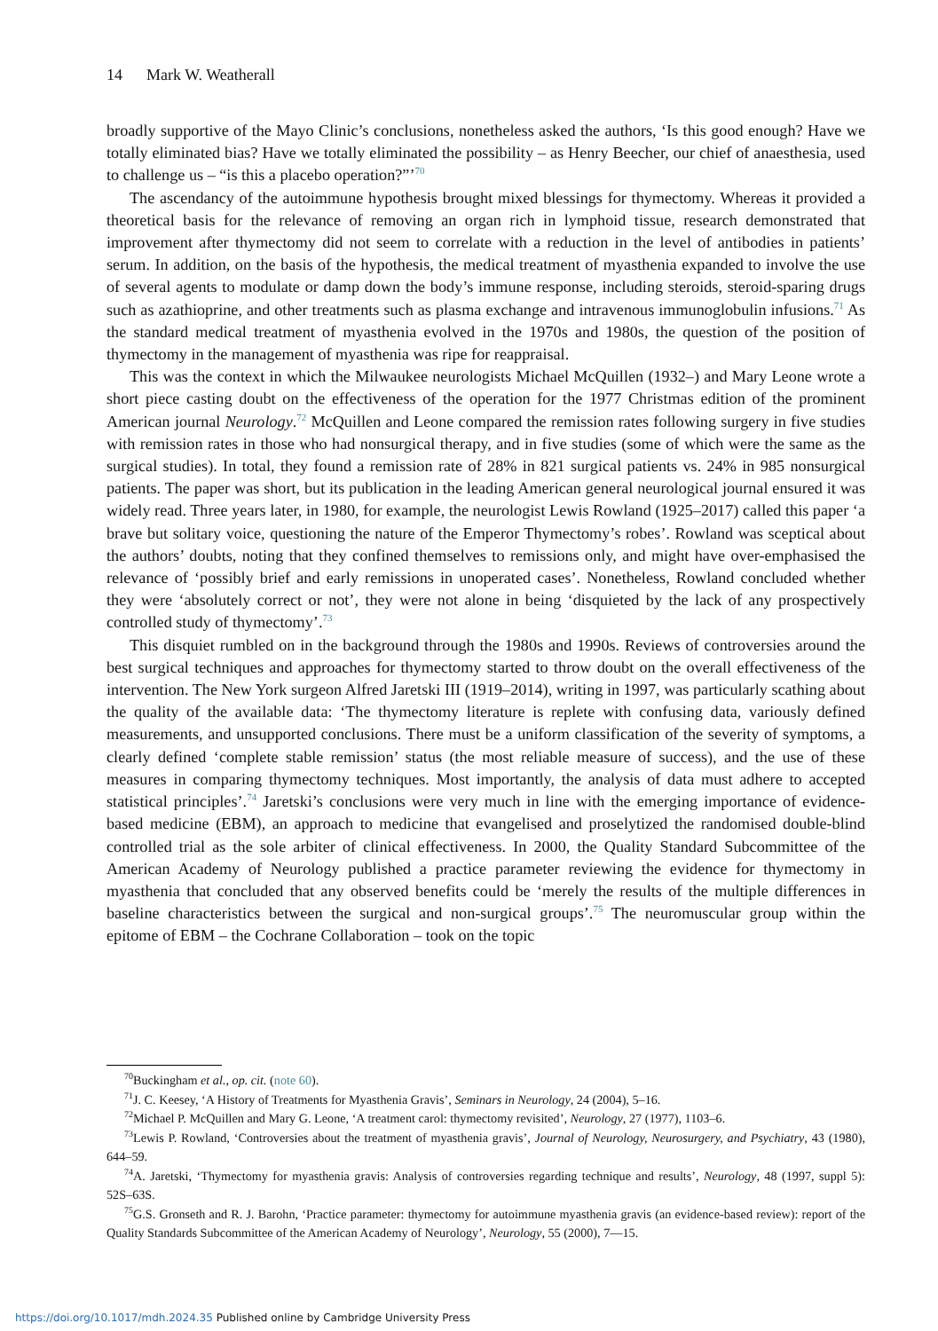14 Mark W. Weatherall
broadly supportive of the Mayo Clinic’s conclusions, nonetheless asked the authors, ‘Is this good enough? Have we totally eliminated bias? Have we totally eliminated the possibility – as Henry Beecher, our chief of anaesthesia, used to challenge us – “is this a placebo operation?”’<sup>70</sup>
The ascendancy of the autoimmune hypothesis brought mixed blessings for thymectomy. Whereas it provided a theoretical basis for the relevance of removing an organ rich in lymphoid tissue, research demonstrated that improvement after thymectomy did not seem to correlate with a reduction in the level of antibodies in patients’ serum. In addition, on the basis of the hypothesis, the medical treatment of myasthenia expanded to involve the use of several agents to modulate or damp down the body’s immune response, including steroids, steroid-sparing drugs such as azathioprine, and other treatments such as plasma exchange and intravenous immunoglobulin infusions.<sup>71</sup> As the standard medical treatment of myasthenia evolved in the 1970s and 1980s, the question of the position of thymectomy in the management of myasthenia was ripe for reappraisal.
This was the context in which the Milwaukee neurologists Michael McQuillen (1932–) and Mary Leone wrote a short piece casting doubt on the effectiveness of the operation for the 1977 Christmas edition of the prominent American journal Neurology.<sup>72</sup> McQuillen and Leone compared the remission rates following surgery in five studies with remission rates in those who had nonsurgical therapy, and in five studies (some of which were the same as the surgical studies). In total, they found a remission rate of 28% in 821 surgical patients vs. 24% in 985 nonsurgical patients. The paper was short, but its publication in the leading American general neurological journal ensured it was widely read. Three years later, in 1980, for example, the neurologist Lewis Rowland (1925–2017) called this paper ‘a brave but solitary voice, questioning the nature of the Emperor Thymectomy’s robes’. Rowland was sceptical about the authors’ doubts, noting that they confined themselves to remissions only, and might have over-emphasised the relevance of ‘possibly brief and early remissions in unoperated cases’. Nonetheless, Rowland concluded whether they were ‘absolutely correct or not’, they were not alone in being ‘disquieted by the lack of any prospectively controlled study of thymectomy’.<sup>73</sup>
This disquiet rumbled on in the background through the 1980s and 1990s. Reviews of controversies around the best surgical techniques and approaches for thymectomy started to throw doubt on the overall effectiveness of the intervention. The New York surgeon Alfred Jaretski III (1919–2014), writing in 1997, was particularly scathing about the quality of the available data: ‘The thymectomy literature is replete with confusing data, variously defined measurements, and unsupported conclusions. There must be a uniform classification of the severity of symptoms, a clearly defined ‘complete stable remission’ status (the most reliable measure of success), and the use of these measures in comparing thymectomy techniques. Most importantly, the analysis of data must adhere to accepted statistical principles’.<sup>74</sup> Jaretski’s conclusions were very much in line with the emerging importance of evidence-based medicine (EBM), an approach to medicine that evangelised and proselytized the randomised double-blind controlled trial as the sole arbiter of clinical effectiveness. In 2000, the Quality Standard Subcommittee of the American Academy of Neurology published a practice parameter reviewing the evidence for thymectomy in myasthenia that concluded that any observed benefits could be ‘merely the results of the multiple differences in baseline characteristics between the surgical and non-surgical groups’.<sup>75</sup> The neuromuscular group within the epitome of EBM – the Cochrane Collaboration – took on the topic
<sup>70</sup> Buckingham et al., op. cit. (note 60).
<sup>71</sup> J. C. Keesey, ‘A History of Treatments for Myasthenia Gravis’, Seminars in Neurology, 24 (2004), 5–16.
<sup>72</sup> Michael P. McQuillen and Mary G. Leone, ‘A treatment carol: thymectomy revisited’, Neurology, 27 (1977), 1103–6.
<sup>73</sup> Lewis P. Rowland, ‘Controversies about the treatment of myasthenia gravis’, Journal of Neurology, Neurosurgery, and Psychiatry, 43 (1980), 644–59.
<sup>74</sup> A. Jaretski, ‘Thymectomy for myasthenia gravis: Analysis of controversies regarding technique and results’, Neurology, 48 (1997, suppl 5): 52S–63S.
<sup>75</sup> G.S. Gronseth and R. J. Barohn, ‘Practice parameter: thymectomy for autoimmune myasthenia gravis (an evidence-based review): report of the Quality Standards Subcommittee of the American Academy of Neurology’, Neurology, 55 (2000), 7—15.
https://doi.org/10.1017/mdh.2024.35 Published online by Cambridge University Press